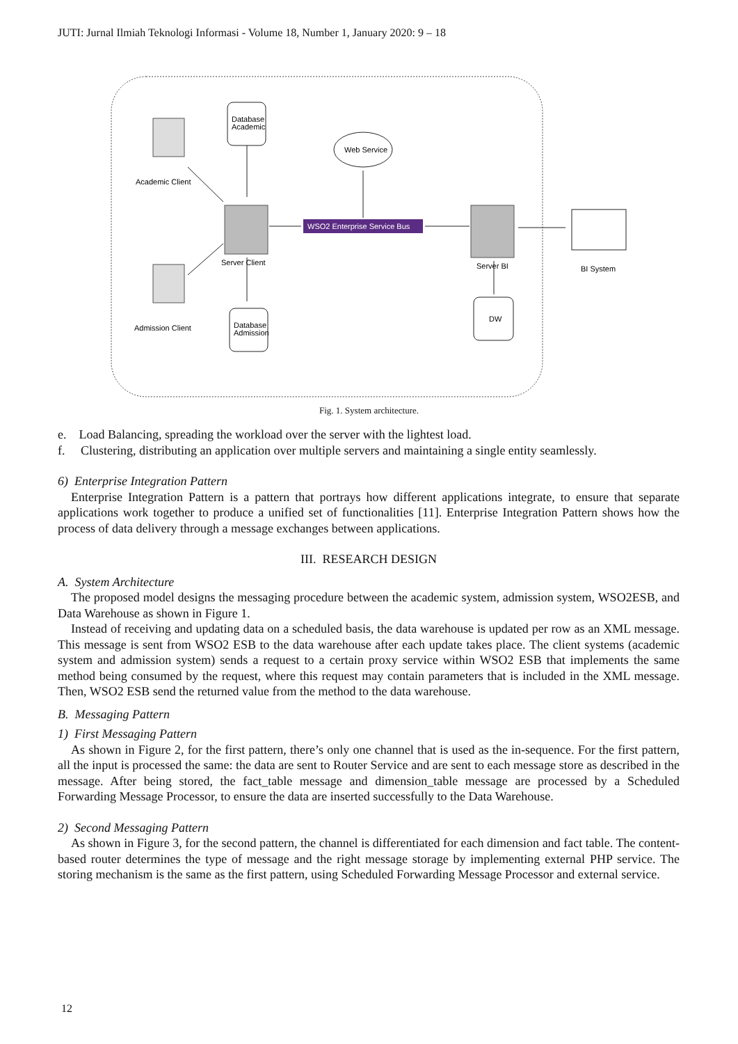JUTI: Jurnal Ilmiah Teknologi Informasi - Volume 18, Number 1, January 2020: 9 – 18
Academic Client
Admission Client
Database
Academic
Database
Admission
Server Client
Web Service
WSO2 Enterprise Service Bus
Server BI
DW
BI System
Fig. 1. System architecture.
e. Load Balancing, spreading the workload over the server with the lightest load.
f. Clustering, distributing an application over multiple servers and maintaining a single entity seamlessly.
6) Enterprise Integration Pattern
Enterprise Integration Pattern is a pattern that portrays how different applications integrate, to ensure that separate applications work together to produce a unified set of functionalities [11]. Enterprise Integration Pattern shows how the process of data delivery through a message exchanges between applications.
III. RESEARCH DESIGN
A. System Architecture
The proposed model designs the messaging procedure between the academic system, admission system, WSO2ESB, and Data Warehouse as shown in Figure 1.
Instead of receiving and updating data on a scheduled basis, the data warehouse is updated per row as an XML message. This message is sent from WSO2 ESB to the data warehouse after each update takes place. The client systems (academic system and admission system) sends a request to a certain proxy service within WSO2 ESB that implements the same method being consumed by the request, where this request may contain parameters that is included in the XML message. Then, WSO2 ESB send the returned value from the method to the data warehouse.
B. Messaging Pattern
1) First Messaging Pattern
As shown in Figure 2, for the first pattern, there’s only one channel that is used as the in-sequence. For the first pattern, all the input is processed the same: the data are sent to Router Service and are sent to each message store as described in the message. After being stored, the fact_table message and dimension_table message are processed by a Scheduled Forwarding Message Processor, to ensure the data are inserted successfully to the Data Warehouse.
2) Second Messaging Pattern
As shown in Figure 3, for the second pattern, the channel is differentiated for each dimension and fact table. The content-based router determines the type of message and the right message storage by implementing external PHP service. The storing mechanism is the same as the first pattern, using Scheduled Forwarding Message Processor and external service.
12